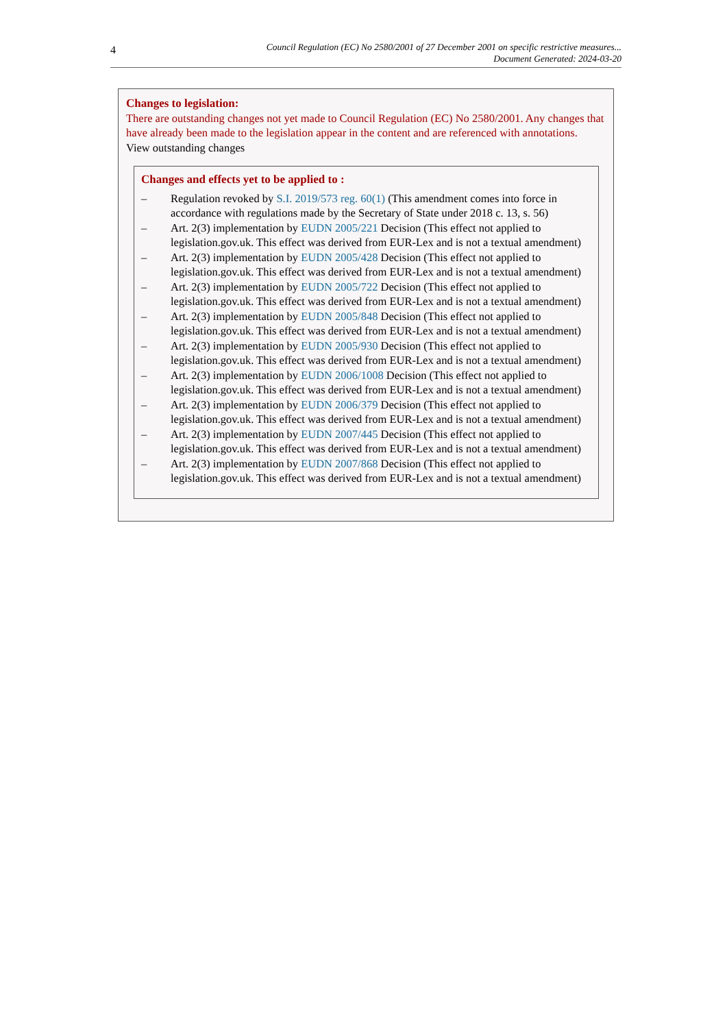4
Council Regulation (EC) No 2580/2001 of 27 December 2001 on specific restrictive measures...
Document Generated: 2024-03-20
Changes to legislation:
There are outstanding changes not yet made to Council Regulation (EC) No 2580/2001. Any changes that have already been made to the legislation appear in the content and are referenced with annotations.
View outstanding changes
Changes and effects yet to be applied to :
– Regulation revoked by S.I. 2019/573 reg. 60(1) (This amendment comes into force in accordance with regulations made by the Secretary of State under 2018 c. 13, s. 56)
– Art. 2(3) implementation by EUDN 2005/221 Decision (This effect not applied to legislation.gov.uk. This effect was derived from EUR-Lex and is not a textual amendment)
– Art. 2(3) implementation by EUDN 2005/428 Decision (This effect not applied to legislation.gov.uk. This effect was derived from EUR-Lex and is not a textual amendment)
– Art. 2(3) implementation by EUDN 2005/722 Decision (This effect not applied to legislation.gov.uk. This effect was derived from EUR-Lex and is not a textual amendment)
– Art. 2(3) implementation by EUDN 2005/848 Decision (This effect not applied to legislation.gov.uk. This effect was derived from EUR-Lex and is not a textual amendment)
– Art. 2(3) implementation by EUDN 2005/930 Decision (This effect not applied to legislation.gov.uk. This effect was derived from EUR-Lex and is not a textual amendment)
– Art. 2(3) implementation by EUDN 2006/1008 Decision (This effect not applied to legislation.gov.uk. This effect was derived from EUR-Lex and is not a textual amendment)
– Art. 2(3) implementation by EUDN 2006/379 Decision (This effect not applied to legislation.gov.uk. This effect was derived from EUR-Lex and is not a textual amendment)
– Art. 2(3) implementation by EUDN 2007/445 Decision (This effect not applied to legislation.gov.uk. This effect was derived from EUR-Lex and is not a textual amendment)
– Art. 2(3) implementation by EUDN 2007/868 Decision (This effect not applied to legislation.gov.uk. This effect was derived from EUR-Lex and is not a textual amendment)